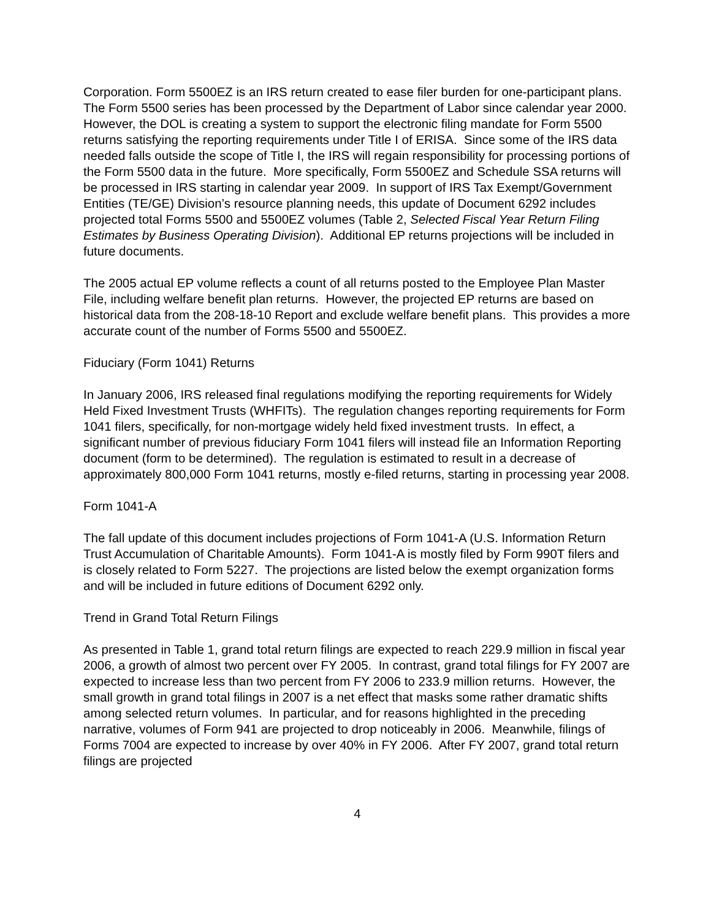Corporation. Form 5500EZ is an IRS return created to ease filer burden for one-participant plans. The Form 5500 series has been processed by the Department of Labor since calendar year 2000. However, the DOL is creating a system to support the electronic filing mandate for Form 5500 returns satisfying the reporting requirements under Title I of ERISA. Since some of the IRS data needed falls outside the scope of Title I, the IRS will regain responsibility for processing portions of the Form 5500 data in the future. More specifically, Form 5500EZ and Schedule SSA returns will be processed in IRS starting in calendar year 2009. In support of IRS Tax Exempt/Government Entities (TE/GE) Division’s resource planning needs, this update of Document 6292 includes projected total Forms 5500 and 5500EZ volumes (Table 2, Selected Fiscal Year Return Filing Estimates by Business Operating Division). Additional EP returns projections will be included in future documents.
The 2005 actual EP volume reflects a count of all returns posted to the Employee Plan Master File, including welfare benefit plan returns. However, the projected EP returns are based on historical data from the 208-18-10 Report and exclude welfare benefit plans. This provides a more accurate count of the number of Forms 5500 and 5500EZ.
Fiduciary (Form 1041) Returns
In January 2006, IRS released final regulations modifying the reporting requirements for Widely Held Fixed Investment Trusts (WHFITs). The regulation changes reporting requirements for Form 1041 filers, specifically, for non-mortgage widely held fixed investment trusts. In effect, a significant number of previous fiduciary Form 1041 filers will instead file an Information Reporting document (form to be determined). The regulation is estimated to result in a decrease of approximately 800,000 Form 1041 returns, mostly e-filed returns, starting in processing year 2008.
Form 1041-A
The fall update of this document includes projections of Form 1041-A (U.S. Information Return Trust Accumulation of Charitable Amounts). Form 1041-A is mostly filed by Form 990T filers and is closely related to Form 5227. The projections are listed below the exempt organization forms and will be included in future editions of Document 6292 only.
Trend in Grand Total Return Filings
As presented in Table 1, grand total return filings are expected to reach 229.9 million in fiscal year 2006, a growth of almost two percent over FY 2005. In contrast, grand total filings for FY 2007 are expected to increase less than two percent from FY 2006 to 233.9 million returns. However, the small growth in grand total filings in 2007 is a net effect that masks some rather dramatic shifts among selected return volumes. In particular, and for reasons highlighted in the preceding narrative, volumes of Form 941 are projected to drop noticeably in 2006. Meanwhile, filings of Forms 7004 are expected to increase by over 40% in FY 2006. After FY 2007, grand total return filings are projected
4